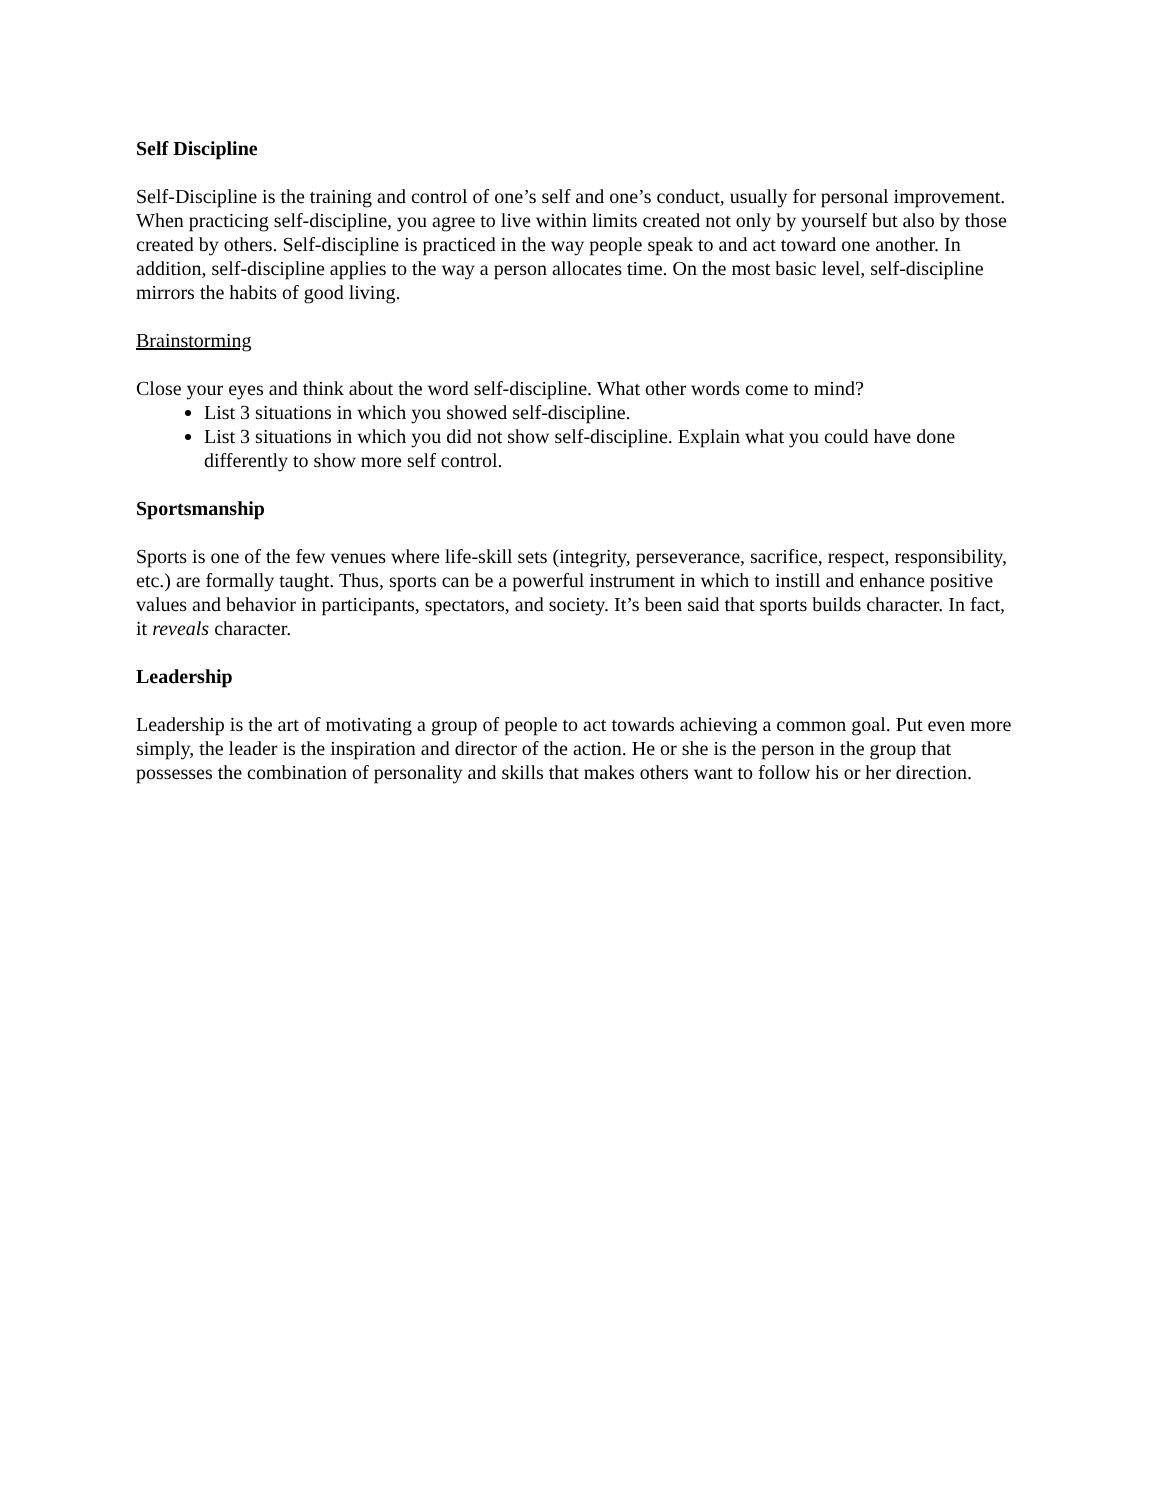Self Discipline
Self-Discipline is the training and control of one’s self and one’s conduct, usually for personal improvement. When practicing self-discipline, you agree to live within limits created not only by yourself but also by those created by others. Self-discipline is practiced in the way people speak to and act toward one another. In addition, self-discipline applies to the way a person allocates time. On the most basic level, self-discipline mirrors the habits of good living.
Brainstorming
Close your eyes and think about the word self-discipline. What other words come to mind?
List 3 situations in which you showed self-discipline.
List 3 situations in which you did not show self-discipline. Explain what you could have done differently to show more self control.
Sportsmanship
Sports is one of the few venues where life-skill sets (integrity, perseverance, sacrifice, respect, responsibility, etc.) are formally taught. Thus, sports can be a powerful instrument in which to instill and enhance positive values and behavior in participants, spectators, and society. It’s been said that sports builds character. In fact, it reveals character.
Leadership
Leadership is the art of motivating a group of people to act towards achieving a common goal. Put even more simply, the leader is the inspiration and director of the action. He or she is the person in the group that possesses the combination of personality and skills that makes others want to follow his or her direction.